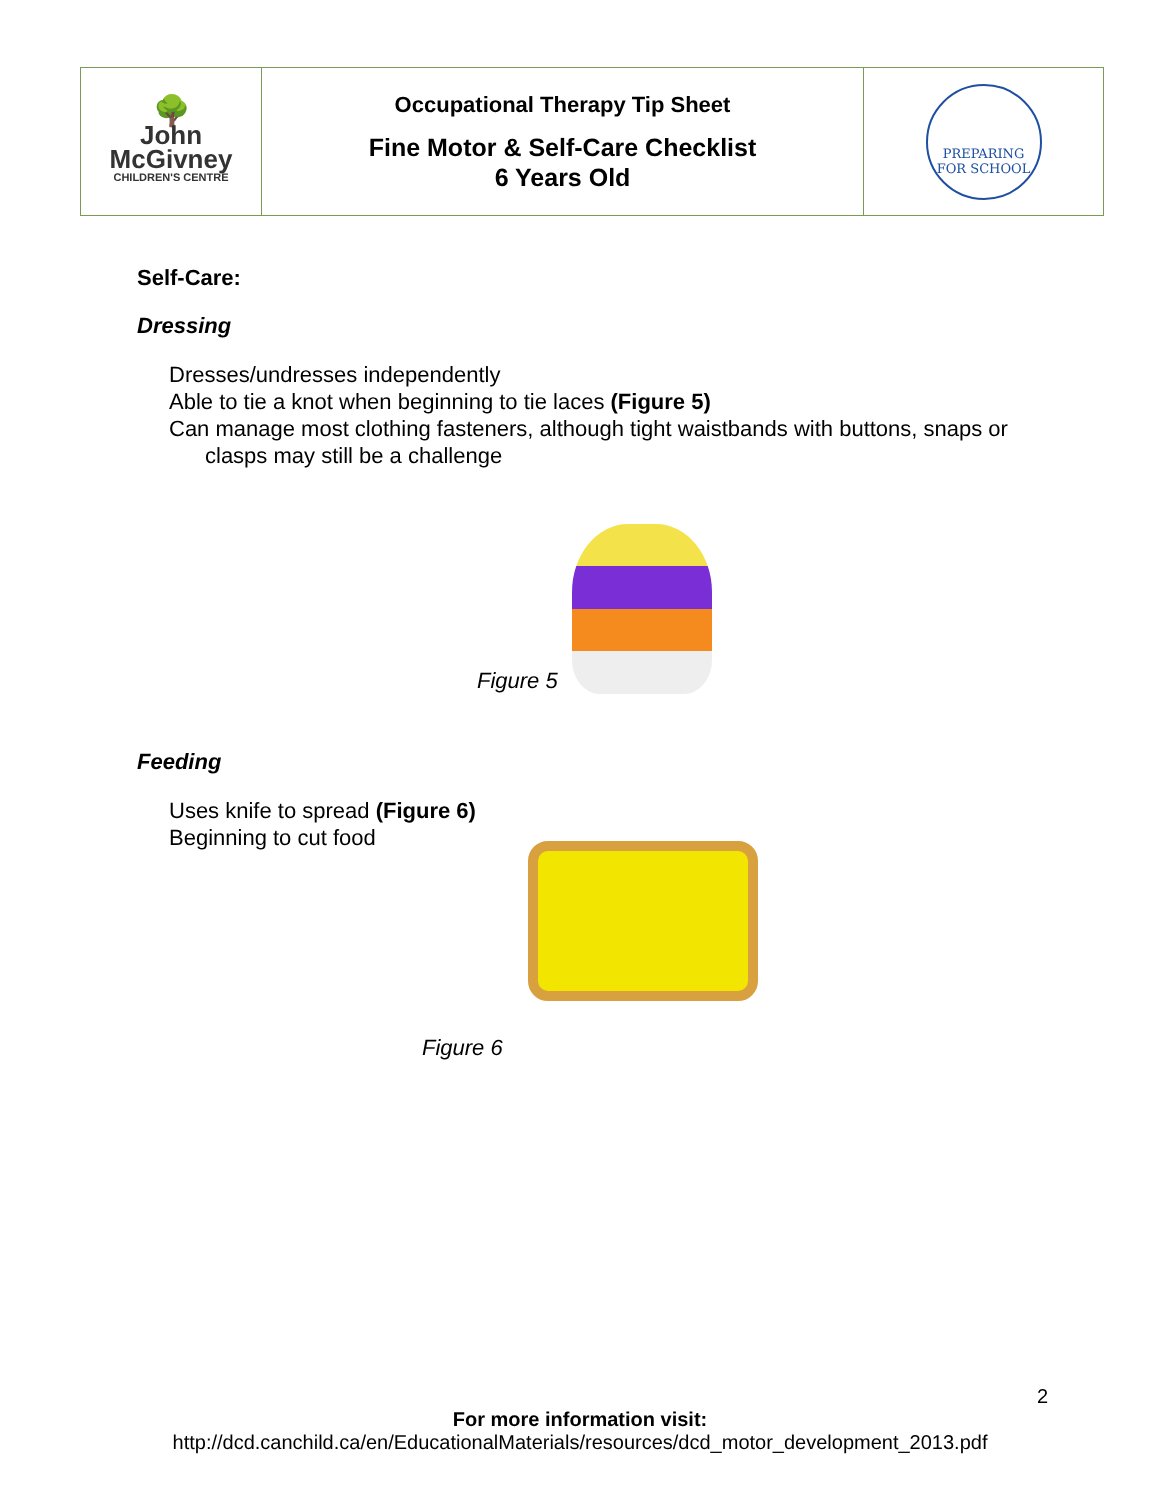| 🌳 John McGivney CHILDREN'S CENTRE | Occupational Therapy Tip Sheet Fine Motor & Self-Care Checklist 6 Years Old | PREPARING FOR SCHOOL |
Self-Care:
Dressing
Dresses/undresses independently
Able to tie a knot when beginning to tie laces (Figure 5)
Can manage most clothing fasteners, although tight waistbands with buttons, snaps or clasps may still be a challenge
Figure 5
Feeding
Uses knife to spread (Figure 6)
Beginning to cut food
Figure 6
2
For more information visit:
http://dcd.canchild.ca/en/EducationalMaterials/resources/dcd_motor_development_2013.pdf